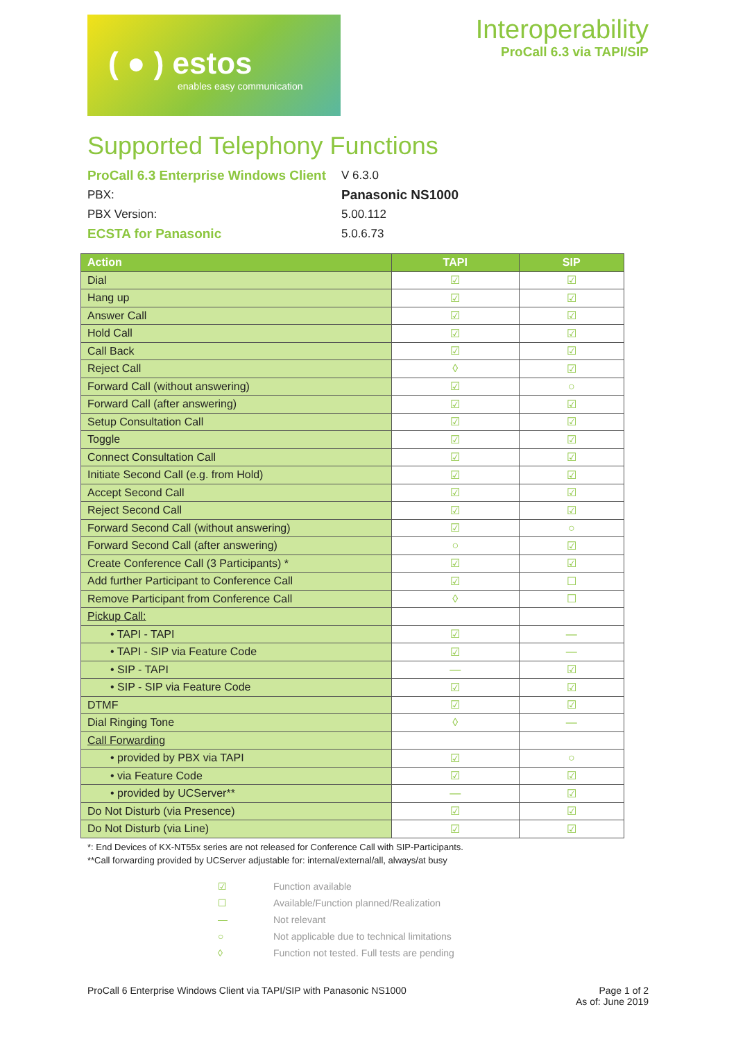( ● ) estos
enables easy communication
Interoperability
ProCall 6.3 via TAPI/SIP
Supported Telephony Functions
ProCall 6.3 Enterprise Windows Client V 6.3.0
PBX: Panasonic NS1000
PBX Version: 5.00.112
ECSTA for Panasonic 5.0.6.73
| Action | TAPI | SIP |
| --- | --- | --- |
| Dial | ☑ | ☑ |
| Hang up | ☑ | ☑ |
| Answer Call | ☑ | ☑ |
| Hold Call | ☑ | ☑ |
| Call Back | ☑ | ☑ |
| Reject Call | ◊ | ☑ |
| Forward Call (without answering) | ☑ | ○ |
| Forward Call (after answering) | ☑ | ☑ |
| Setup Consultation Call | ☑ | ☑ |
| Toggle | ☑ | ☑ |
| Connect Consultation Call | ☑ | ☑ |
| Initiate Second Call (e.g. from Hold) | ☑ | ☑ |
| Accept Second Call | ☑ | ☑ |
| Reject Second Call | ☑ | ☑ |
| Forward Second Call (without answering) | ☑ | ○ |
| Forward Second Call (after answering) | ○ | ☑ |
| Create Conference Call (3 Participants) * | ☑ | ☑ |
| Add further Participant to Conference Call | ☑ | ☐ |
| Remove Participant from Conference Call | ◊ | ☐ |
| Pickup Call: | | |
| • TAPI - TAPI | ☑ | — |
| • TAPI - SIP via Feature Code | ☑ | — |
| • SIP - TAPI | — | ☑ |
| • SIP - SIP via Feature Code | ☑ | ☑ |
| DTMF | ☑ | ☑ |
| Dial Ringing Tone | ◊ | — |
| Call Forwarding | | |
| • provided by PBX via TAPI | ☑ | ○ |
| • via Feature Code | ☑ | ☑ |
| • provided by UCServer** | — | ☑ |
| Do Not Disturb (via Presence) | ☑ | ☑ |
| Do Not Disturb (via Line) | ☑ | ☑ |
*: End Devices of KX-NT55x series are not released for Conference Call with SIP-Participants.
**Call forwarding provided by UCServer adjustable for: internal/external/all, always/at busy
☑ Function available
☐ Available/Function planned/Realization
— Not relevant
○ Not applicable due to technical limitations
◊ Function not tested. Full tests are pending
ProCall 6 Enterprise Windows Client via TAPI/SIP with Panasonic NS1000 Page 1 of 2
As of: June 2019